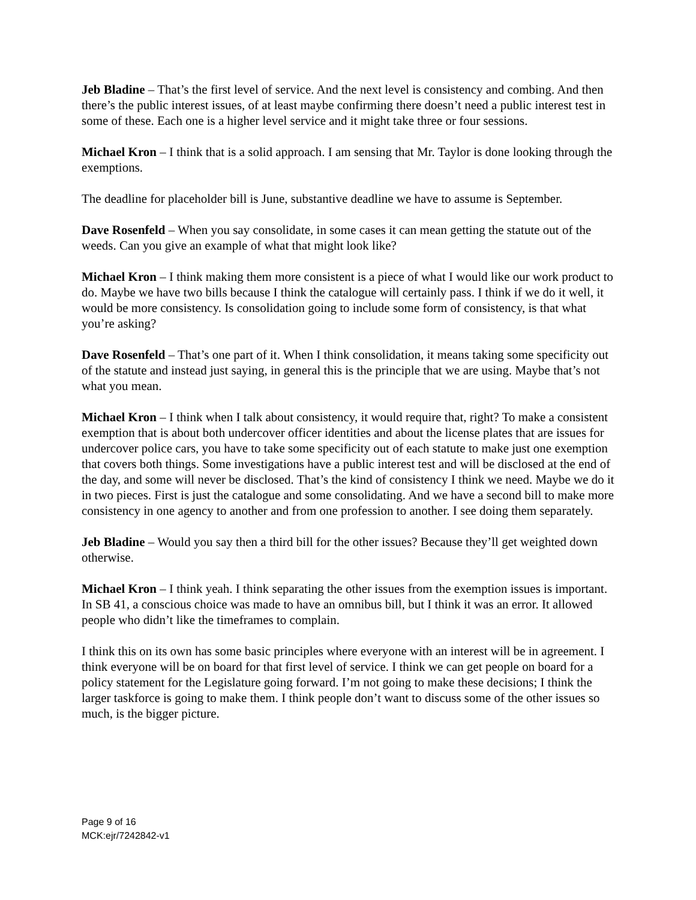Jeb Bladine – That’s the first level of service. And the next level is consistency and combing. And then there’s the public interest issues, of at least maybe confirming there doesn’t need a public interest test in some of these. Each one is a higher level service and it might take three or four sessions.
Michael Kron – I think that is a solid approach. I am sensing that Mr. Taylor is done looking through the exemptions.
The deadline for placeholder bill is June, substantive deadline we have to assume is September.
Dave Rosenfeld – When you say consolidate, in some cases it can mean getting the statute out of the weeds. Can you give an example of what that might look like?
Michael Kron – I think making them more consistent is a piece of what I would like our work product to do. Maybe we have two bills because I think the catalogue will certainly pass. I think if we do it well, it would be more consistency. Is consolidation going to include some form of consistency, is that what you’re asking?
Dave Rosenfeld – That’s one part of it. When I think consolidation, it means taking some specificity out of the statute and instead just saying, in general this is the principle that we are using. Maybe that’s not what you mean.
Michael Kron – I think when I talk about consistency, it would require that, right? To make a consistent exemption that is about both undercover officer identities and about the license plates that are issues for undercover police cars, you have to take some specificity out of each statute to make just one exemption that covers both things. Some investigations have a public interest test and will be disclosed at the end of the day, and some will never be disclosed. That’s the kind of consistency I think we need. Maybe we do it in two pieces. First is just the catalogue and some consolidating. And we have a second bill to make more consistency in one agency to another and from one profession to another. I see doing them separately.
Jeb Bladine – Would you say then a third bill for the other issues? Because they’ll get weighted down otherwise.
Michael Kron – I think yeah. I think separating the other issues from the exemption issues is important. In SB 41, a conscious choice was made to have an omnibus bill, but I think it was an error. It allowed people who didn’t like the timeframes to complain.
I think this on its own has some basic principles where everyone with an interest will be in agreement. I think everyone will be on board for that first level of service. I think we can get people on board for a policy statement for the Legislature going forward. I’m not going to make these decisions; I think the larger taskforce is going to make them. I think people don’t want to discuss some of the other issues so much, is the bigger picture.
Page 9 of 16
MCK:ejr/7242842-v1